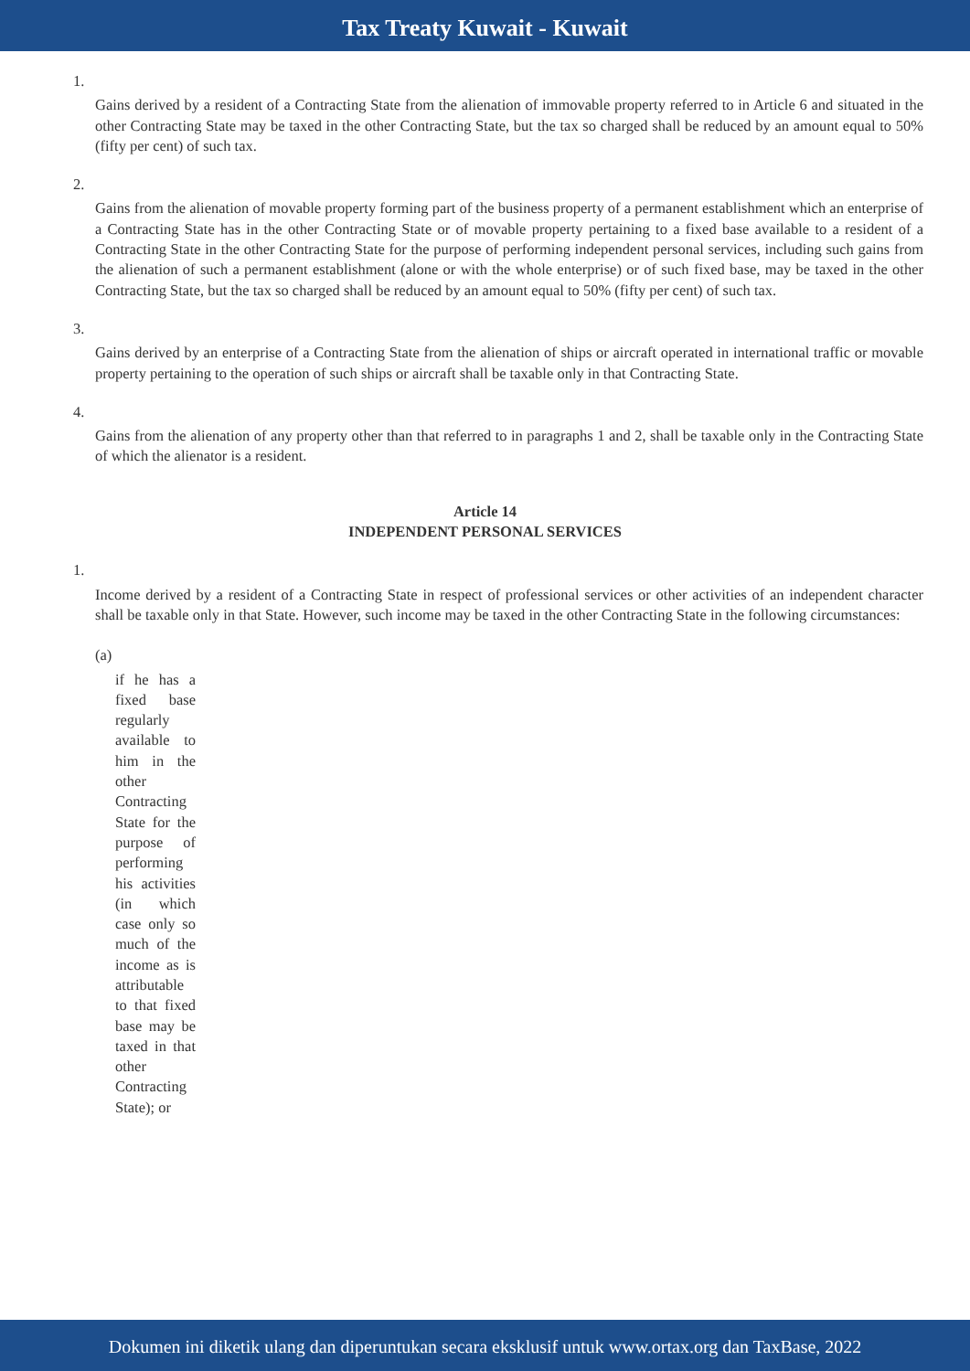Tax Treaty Kuwait - Kuwait
1.
Gains derived by a resident of a Contracting State from the alienation of immovable property referred to in Article 6 and situated in the other Contracting State may be taxed in the other Contracting State, but the tax so charged shall be reduced by an amount equal to 50% (fifty per cent) of such tax.
2.
Gains from the alienation of movable property forming part of the business property of a permanent establishment which an enterprise of a Contracting State has in the other Contracting State or of movable property pertaining to a fixed base available to a resident of a Contracting State in the other Contracting State for the purpose of performing independent personal services, including such gains from the alienation of such a permanent establishment (alone or with the whole enterprise) or of such fixed base, may be taxed in the other Contracting State, but the tax so charged shall be reduced by an amount equal to 50% (fifty per cent) of such tax.
3.
Gains derived by an enterprise of a Contracting State from the alienation of ships or aircraft operated in international traffic or movable property pertaining to the operation of such ships or aircraft shall be taxable only in that Contracting State.
4.
Gains from the alienation of any property other than that referred to in paragraphs 1 and 2, shall be taxable only in the Contracting State of which the alienator is a resident.
Article 14
INDEPENDENT PERSONAL SERVICES
1.
Income derived by a resident of a Contracting State in respect of professional services or other activities of an independent character shall be taxable only in that State. However, such income may be taxed in the other Contracting State in the following circumstances:
(a)
if he has a fixed base regularly available to him in the other Contracting State for the purpose of performing his activities (in which case only so much of the income as is attributable to that fixed base may be taxed in that other Contracting State); or
Dokumen ini diketik ulang dan diperuntukan secara eksklusif untuk www.ortax.org dan TaxBase, 2022